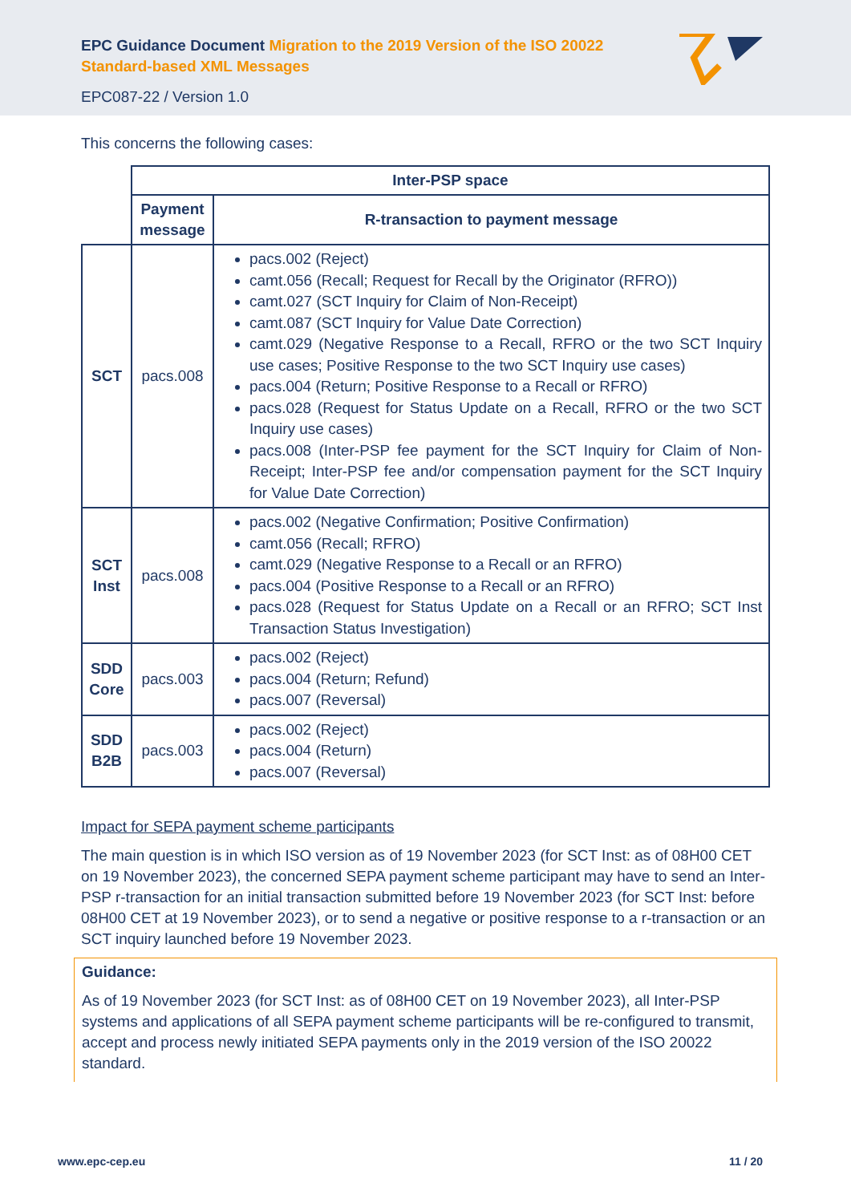EPC Guidance Document Migration to the 2019 Version of the ISO 20022 Standard-based XML Messages
EPC087-22 / Version 1.0
This concerns the following cases:
| | Inter-PSP space | |
| | Payment message | R-transaction to payment message |
| SCT | pacs.008 | pacs.002 (Reject) camt.056 (Recall; Request for Recall by the Originator (RFRO)) camt.027 (SCT Inquiry for Claim of Non-Receipt) camt.087 (SCT Inquiry for Value Date Correction) camt.029 (Negative Response to a Recall, RFRO or the two SCT Inquiry use cases; Positive Response to the two SCT Inquiry use cases) pacs.004 (Return; Positive Response to a Recall or RFRO) pacs.028 (Request for Status Update on a Recall, RFRO or the two SCT Inquiry use cases) pacs.008 (Inter-PSP fee payment for the SCT Inquiry for Claim of Non-Receipt; Inter-PSP fee and/or compensation payment for the SCT Inquiry for Value Date Correction) |
| SCT Inst | pacs.008 | pacs.002 (Negative Confirmation; Positive Confirmation) camt.056 (Recall; RFRO) camt.029 (Negative Response to a Recall or an RFRO) pacs.004 (Positive Response to a Recall or an RFRO) pacs.028 (Request for Status Update on a Recall or an RFRO; SCT Inst Transaction Status Investigation) |
| SDD Core | pacs.003 | pacs.002 (Reject) pacs.004 (Return; Refund) pacs.007 (Reversal) |
| SDD B2B | pacs.003 | pacs.002 (Reject) pacs.004 (Return) pacs.007 (Reversal) |
Impact for SEPA payment scheme participants
The main question is in which ISO version as of 19 November 2023 (for SCT Inst: as of 08H00 CET on 19 November 2023), the concerned SEPA payment scheme participant may have to send an Inter-PSP r-transaction for an initial transaction submitted before 19 November 2023 (for SCT Inst: before 08H00 CET at 19 November 2023), or to send a negative or positive response to a r-transaction or an SCT inquiry launched before 19 November 2023.
Guidance:
As of 19 November 2023 (for SCT Inst: as of 08H00 CET on 19 November 2023), all Inter-PSP systems and applications of all SEPA payment scheme participants will be re-configured to transmit, accept and process newly initiated SEPA payments only in the 2019 version of the ISO 20022 standard.
www.epc-cep.eu 11 / 20